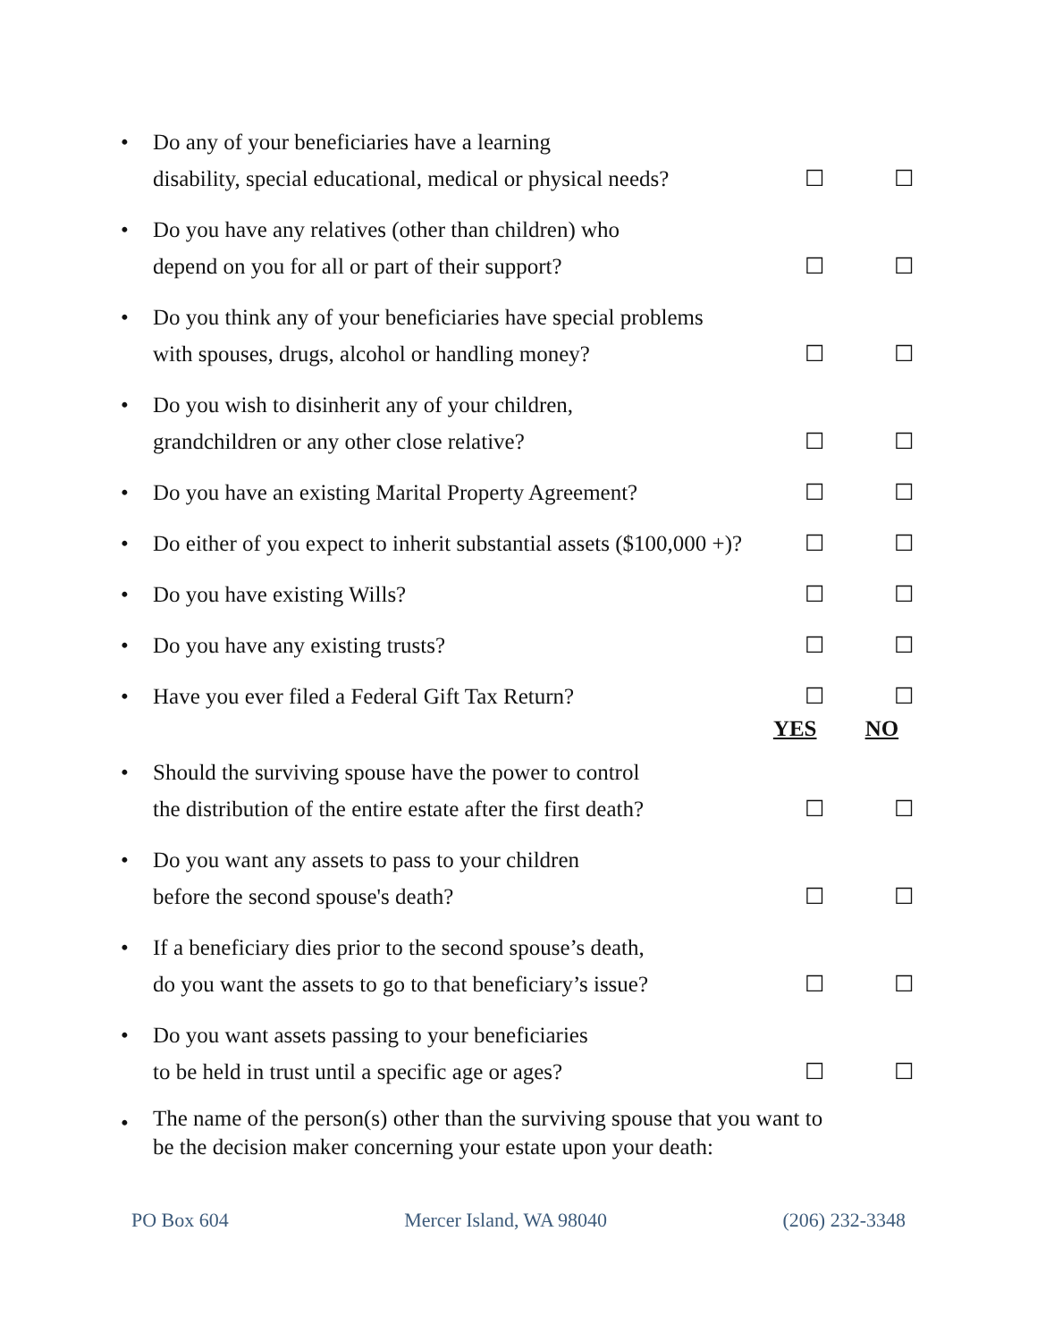• Do any of your beneficiaries have a learning
disability, special educational, medical or physical needs?
☐ ☐
• Do you have any relatives (other than children) who
depend on you for all or part of their support?
☐ ☐
• Do you think any of your beneficiaries have special problems
with spouses, drugs, alcohol or handling money?
☐ ☐
• Do you wish to disinherit any of your children,
grandchildren or any other close relative?
☐ ☐
• Do you have an existing Marital Property Agreement?
☐ ☐
• Do either of you expect to inherit substantial assets ($100,000 +)?
☐ ☐
• Do you have existing Wills? ☐ ☐
• Do you have any existing trusts? ☐ ☐
• Have you ever filed a Federal Gift Tax Return? ☐ ☐
YES NO
• Should the surviving spouse have the power to control
the distribution of the entire estate after the first death?
☐ ☐
• Do you want any assets to pass to your children
before the second spouse's death?
☐ ☐
• If a beneficiary dies prior to the second spouse’s death,
do you want the assets to go to that beneficiary’s issue?
☐ ☐
• Do you want assets passing to your beneficiaries
to be held in trust until a specific age or ages?
☐ ☐
•
The name of the person(s) other than the surviving spouse that you want to
be the decision maker concerning your estate upon your death:
PO Box 604 Mercer Island, WA 98040 (206) 232-3348